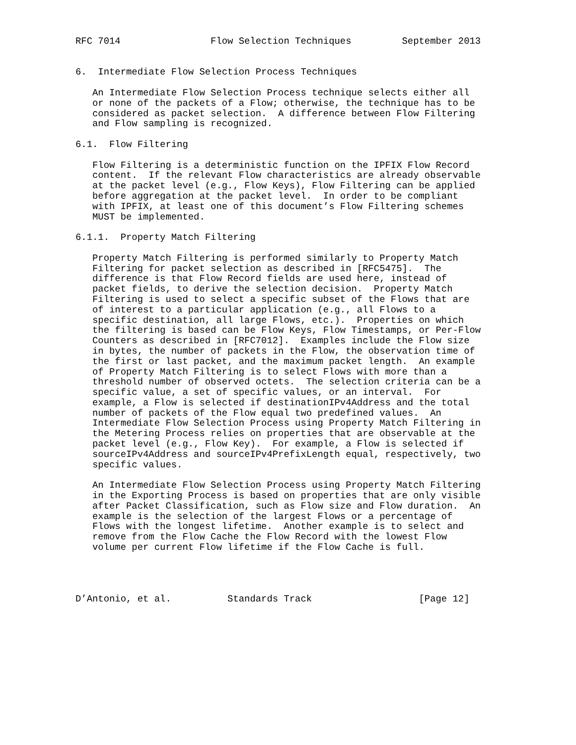RFC 7014                Flow Selection Techniques         September 2013


6.  Intermediate Flow Selection Process Techniques

   An Intermediate Flow Selection Process technique selects either all
   or none of the packets of a Flow; otherwise, the technique has to be
   considered as packet selection.  A difference between Flow Filtering
   and Flow sampling is recognized.

6.1.  Flow Filtering

   Flow Filtering is a deterministic function on the IPFIX Flow Record
   content.  If the relevant Flow characteristics are already observable
   at the packet level (e.g., Flow Keys), Flow Filtering can be applied
   before aggregation at the packet level.  In order to be compliant
   with IPFIX, at least one of this document’s Flow Filtering schemes
   MUST be implemented.

6.1.1.  Property Match Filtering

   Property Match Filtering is performed similarly to Property Match
   Filtering for packet selection as described in [RFC5475].  The
   difference is that Flow Record fields are used here, instead of
   packet fields, to derive the selection decision.  Property Match
   Filtering is used to select a specific subset of the Flows that are
   of interest to a particular application (e.g., all Flows to a
   specific destination, all large Flows, etc.).  Properties on which
   the filtering is based can be Flow Keys, Flow Timestamps, or Per-Flow
   Counters as described in [RFC7012].  Examples include the Flow size
   in bytes, the number of packets in the Flow, the observation time of
   the first or last packet, and the maximum packet length.  An example
   of Property Match Filtering is to select Flows with more than a
   threshold number of observed octets.  The selection criteria can be a
   specific value, a set of specific values, or an interval.  For
   example, a Flow is selected if destinationIPv4Address and the total
   number of packets of the Flow equal two predefined values.  An
   Intermediate Flow Selection Process using Property Match Filtering in
   the Metering Process relies on properties that are observable at the
   packet level (e.g., Flow Key).  For example, a Flow is selected if
   sourceIPv4Address and sourceIPv4PrefixLength equal, respectively, two
   specific values.

   An Intermediate Flow Selection Process using Property Match Filtering
   in the Exporting Process is based on properties that are only visible
   after Packet Classification, such as Flow size and Flow duration.  An
   example is the selection of the largest Flows or a percentage of
   Flows with the longest lifetime.  Another example is to select and
   remove from the Flow Cache the Flow Record with the lowest Flow
   volume per current Flow lifetime if the Flow Cache is full.




D’Antonio, et al.          Standards Track                   [Page 12]